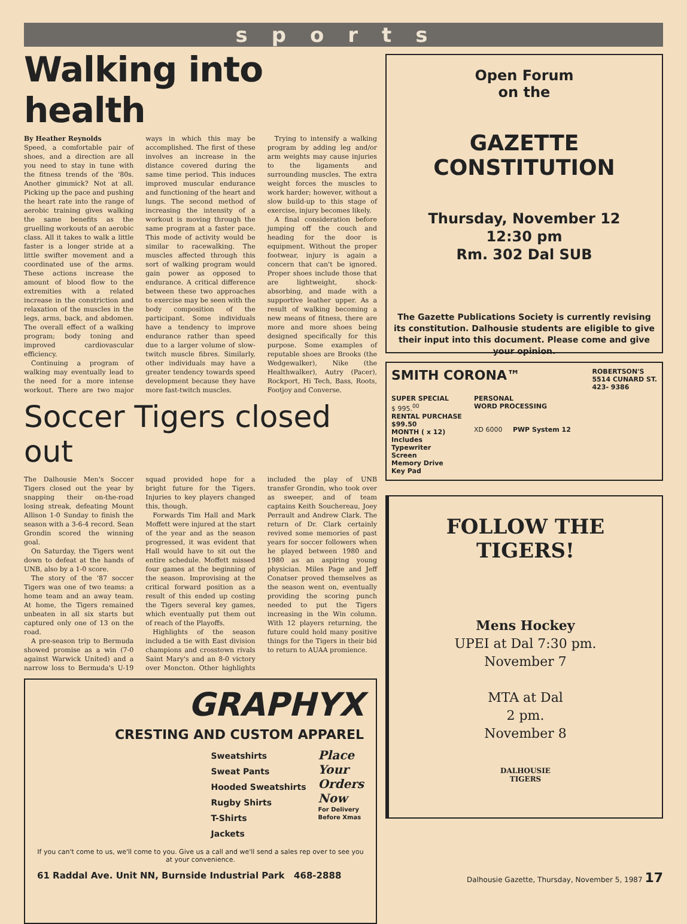sports
Walking into health
By Heather Reynolds
Speed, a comfortable pair of shoes, and a direction are all you need to stay in tune with the fitness trends of the '80s. Another gimmick? Not at all. Picking up the pace and pushing the heart rate into the range of aerobic training gives walking the same benefits as the gruelling workouts of an aerobic class. All it takes to walk a little faster is a longer stride at a little swifter movement and a coordinated use of the arms. These actions increase the amount of blood flow to the extremities with a related increase in the constriction and relaxation of the muscles in the legs, arms, back, and abdomen. The overall effect of a walking program; body toning and improved cardiovascular efficiency.
Continuing a program of walking may eventually lead to the need for a more intense workout. There are two major ways in which this may be accomplished. The first of these involves an increase in the distance covered during the same time period. This induces improved muscular endurance and functioning of the heart and lungs. The second method of increasing the intensity of a workout is moving through the same program at a faster pace. This mode of activity would be similar to racewalking. The muscles affected through this sort of walking program would gain power as opposed to endurance. A critical difference between these two approaches to exercise may be seen with the body composition of the participant. Some individuals have a tendency to improve endurance rather than speed due to a larger volume of slow-twitch muscle fibres. Similarly, other individuals may have a greater tendency towards speed development because they have more fast-twitch muscles.
Trying to intensify a walking program by adding leg and/or arm weights may cause injuries to the ligaments and surrounding muscles. The extra weight forces the muscles to work harder; however, without a slow build-up to this stage of exercise, injury becomes likely.
A final consideration before jumping off the couch and heading for the door is equipment. Without the proper footwear, injury is again a concern that can't be ignored. Proper shoes include those that are lightweight, shock-absorbing, and made with a supportive leather upper. As a result of walking becoming a new means of fitness, there are more and more shoes being designed specifically for this purpose. Some examples of reputable shoes are Brooks (the Wedgewalker), Nike (the Healthwalker), Autry (Pacer), Rockport, Hi Tech, Bass, Roots, Footjoy and Converse.
Soccer Tigers closed out
The Dalhousie Men's Soccer Tigers closed out the year by snapping their on-the-road losing streak, defeating Mount Allison 1-0 Sunday to finish the season with a 3-6-4 record. Sean Grondin scored the winning goal.
On Saturday, the Tigers went down to defeat at the hands of UNB, also by a 1-0 score.
The story of the '87 soccer Tigers was one of two teams: a home team and an away team. At home, the Tigers remained unbeaten in all six starts but captured only one of 13 on the road.
A pre-season trip to Bermuda showed promise as a win (7-0 against Warwick United) and a narrow loss to Bermuda's U-19 squad provided hope for a bright future for the Tigers. Injuries to key players changed this, though.
Forwards Tim Hall and Mark Moffett were injured at the start of the year and as the season progressed, it was evident that Hall would have to sit out the entire schedule. Moffett missed four games at the beginning of the season. Improvising at the critical forward position as a result of this ended up costing the Tigers several key games, which eventually put them out of reach of the Playoffs.
Highlights of the season included a tie with East division champions and crosstown rivals Saint Mary's and an 8-0 victory over Moncton. Other highlights included the play of UNB transfer Grondin, who took over as sweeper, and of team captains Keith Souchereau, Joey Perrault and Andrew Clark. The return of Dr. Clark certainly revived some memories of past years for soccer followers when he played between 1980 and 1980 as an aspiring young physician. Miles Page and Jeff Conatser proved themselves as the season went on, eventually providing the scoring punch needed to put the Tigers increasing in the Win column. With 12 players returning, the future could hold many positive things for the Tigers in their bid to return to AUAA promience.
GRAPHYX
CRESTING AND CUSTOM APPAREL
Sweatshirts
Sweat Pants
Hooded Sweatshirts
Rugby Shirts
T-Shirts
Jackets
Place
Your
Orders
Now
For Delivery
Before Xmas
If you can't come to us, we'll come to you. Give us a call and we'll send a sales rep over to see you at your convenience.
61 Raddal Ave. Unit NN, Burnside Industrial Park 468-2888
Open Forum
on the
GAZETTE
CONSTITUTION
Thursday, November 12
12:30 pm
Rm. 302 Dal SUB
The Gazette Publications Society is currently revising its constitution. Dalhousie students are eligible to give their input into this document. Please come and give your opinion.
SMITH CORONA™ ROBERTSON'S
5514 CUNARD ST.
423- 9386
SUPER SPECIAL
$ 995.<sup>00</sup>
RENTAL PURCHASE
$99.50
MONTH ( x 12)
Includes
Typewriter
Screen
Memory Drive
Key Pad
PERSONAL
WORD PROCESSING
XD 6000 PWP System 12
FOLLOW THE
TIGERS!
Mens Hockey
UPEI at Dal 7:30 pm.
November 7
MTA at Dal
2 pm.
November 8
DALHOUSIE
TIGERS
Dalhousie Gazette, Thursday, November 5, 1987 17